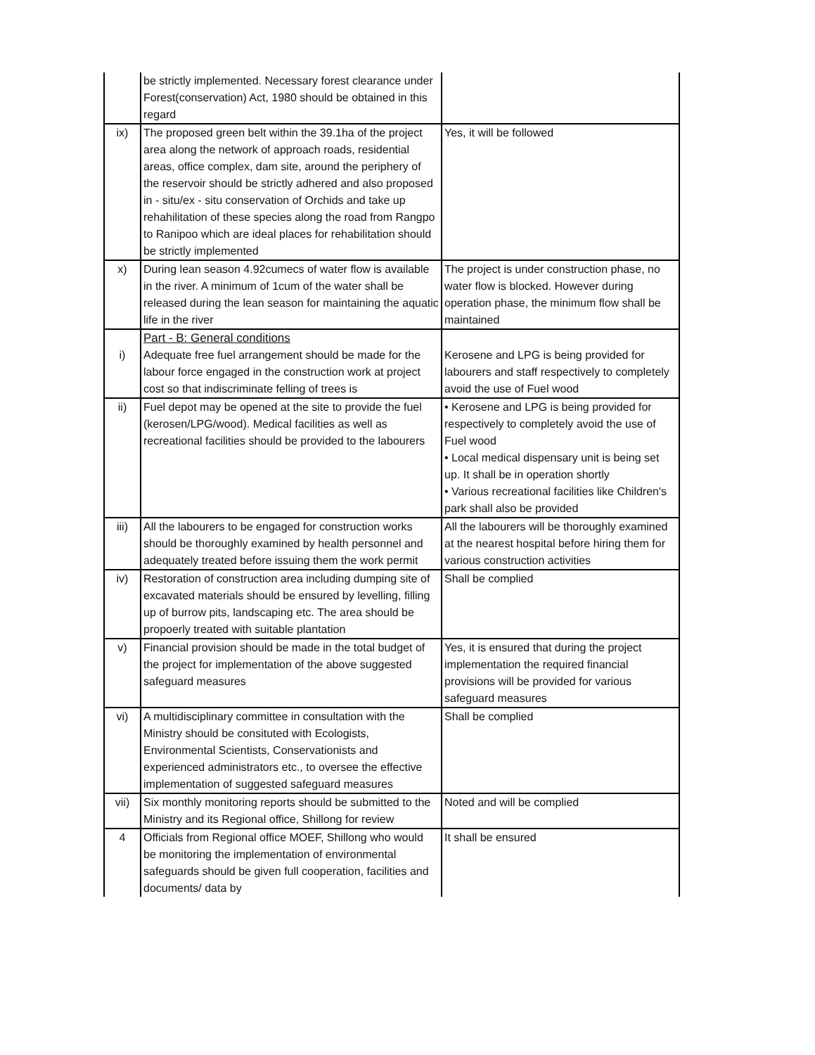| | be strictly implemented. Necessary forest clearance under Forest(conservation) Act, 1980 should be obtained in this regard | |
| ix) | The proposed green belt within the 39.1ha of the project area along the network of approach roads, residential areas, office complex, dam site, around the periphery of the reservoir should be strictly adhered and also proposed in - situ/ex - situ conservation of Orchids and take up rehahilitation of these species along the road from Rangpo to Ranipoo which are ideal places for rehabilitation should be strictly implemented | Yes, it will be followed |
| x) | During lean season 4.92cumecs of water flow is available in the river. A minimum of 1cum of the water shall be released during the lean season for maintaining the aquatic life in the river | The project is under construction phase, no water flow is blocked. However during operation phase, the minimum flow shall be maintained |
| i) | Part - B: General conditions Adequate free fuel arrangement should be made for the labour force engaged in the construction work at project cost so that indiscriminate felling of trees is | Kerosene and LPG is being provided for labourers and staff respectively to completely avoid the use of Fuel wood |
| ii) | Fuel depot may be opened at the site to provide the fuel (kerosen/LPG/wood). Medical facilities as well as recreational facilities should be provided to the labourers | • Kerosene and LPG is being provided for respectively to completely avoid the use of Fuel wood • Local medical dispensary unit is being set up. It shall be in operation shortly • Various recreational facilities like Children's park shall also be provided |
| iii) | All the labourers to be engaged for construction works should be thoroughly examined by health personnel and adequately treated before issuing them the work permit | All the labourers will be thoroughly examined at the nearest hospital before hiring them for various construction activities |
| iv) | Restoration of construction area including dumping site of excavated materials should be ensured by levelling, filling up of burrow pits, landscaping etc. The area should be propoerly treated with suitable plantation | Shall be complied |
| v) | Financial provision should be made in the total budget of the project for implementation of the above suggested safeguard measures | Yes, it is ensured that during the project implementation the required financial provisions will be provided for various safeguard measures |
| vi) | A multidisciplinary committee in consultation with the Ministry should be consituted with Ecologists, Environmental Scientists, Conservationists and experienced administrators etc., to oversee the effective implementation of suggested safeguard measures | Shall be complied |
| vii) | Six monthly monitoring reports should be submitted to the Ministry and its Regional office, Shillong for review | Noted and will be complied |
| 4 | Officials from Regional office MOEF, Shillong who would be monitoring the implementation of environmental safeguards should be given full cooperation, facilities and documents/ data by | It shall be ensured |